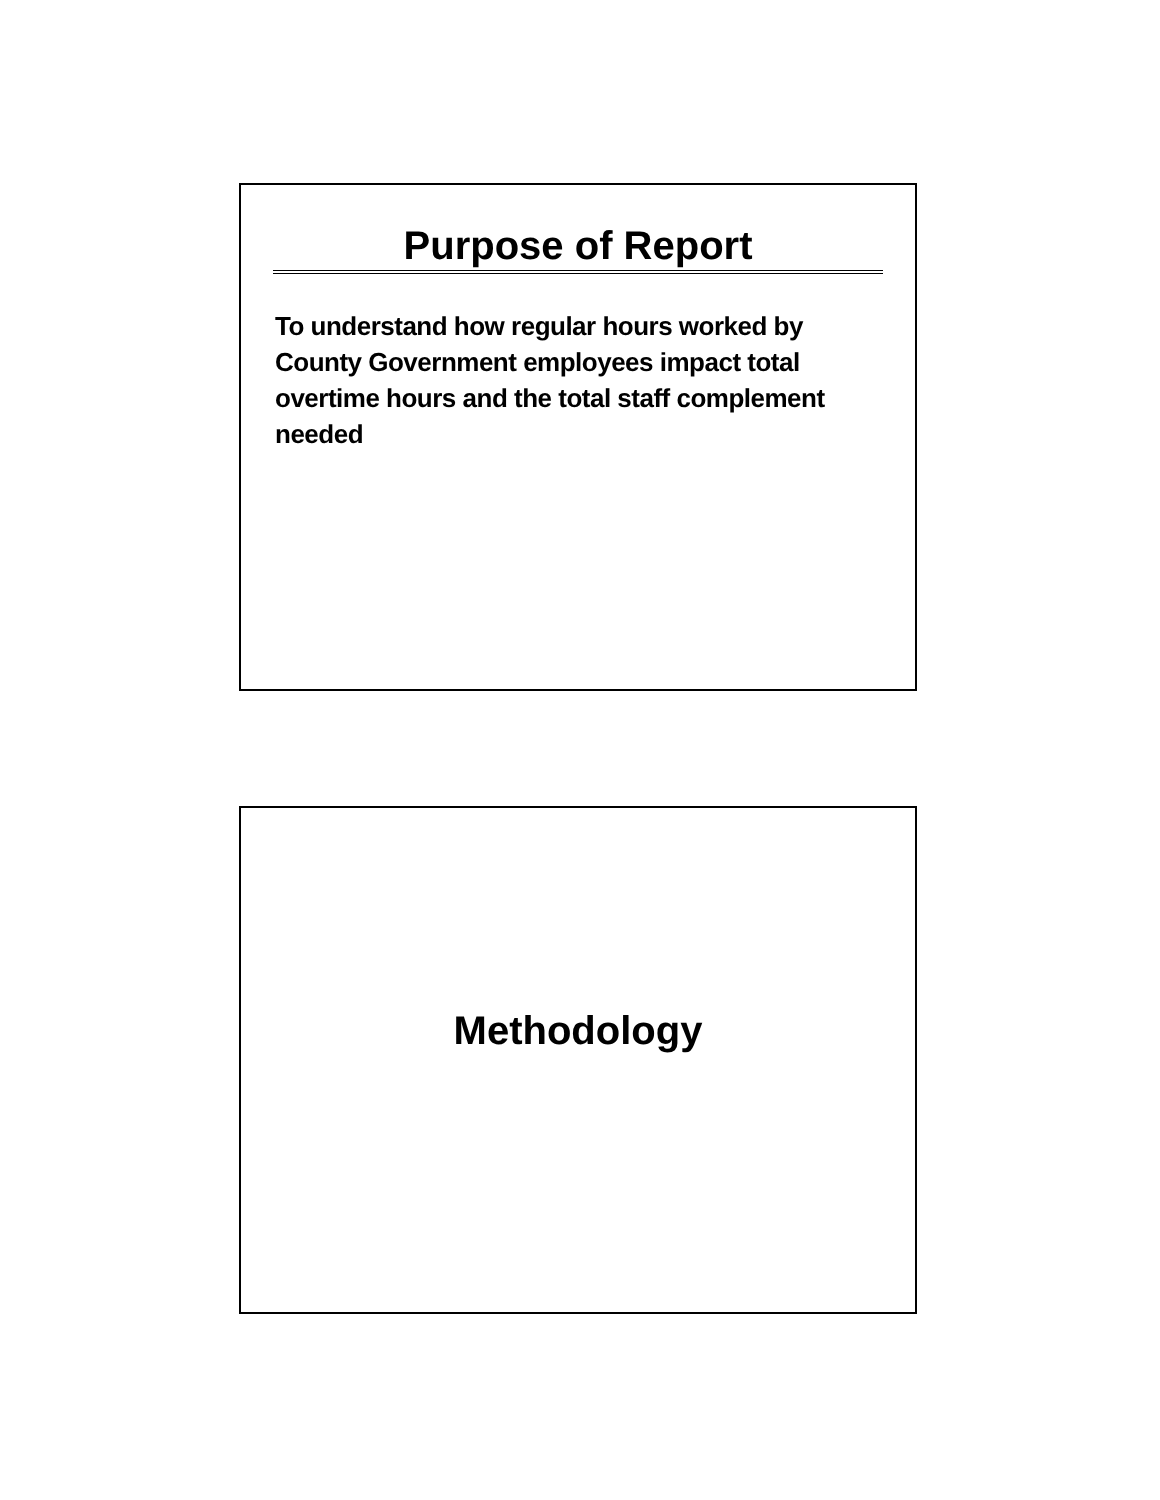Purpose of Report
To understand how regular hours worked by County Government employees impact total overtime hours and the total staff complement needed
Methodology